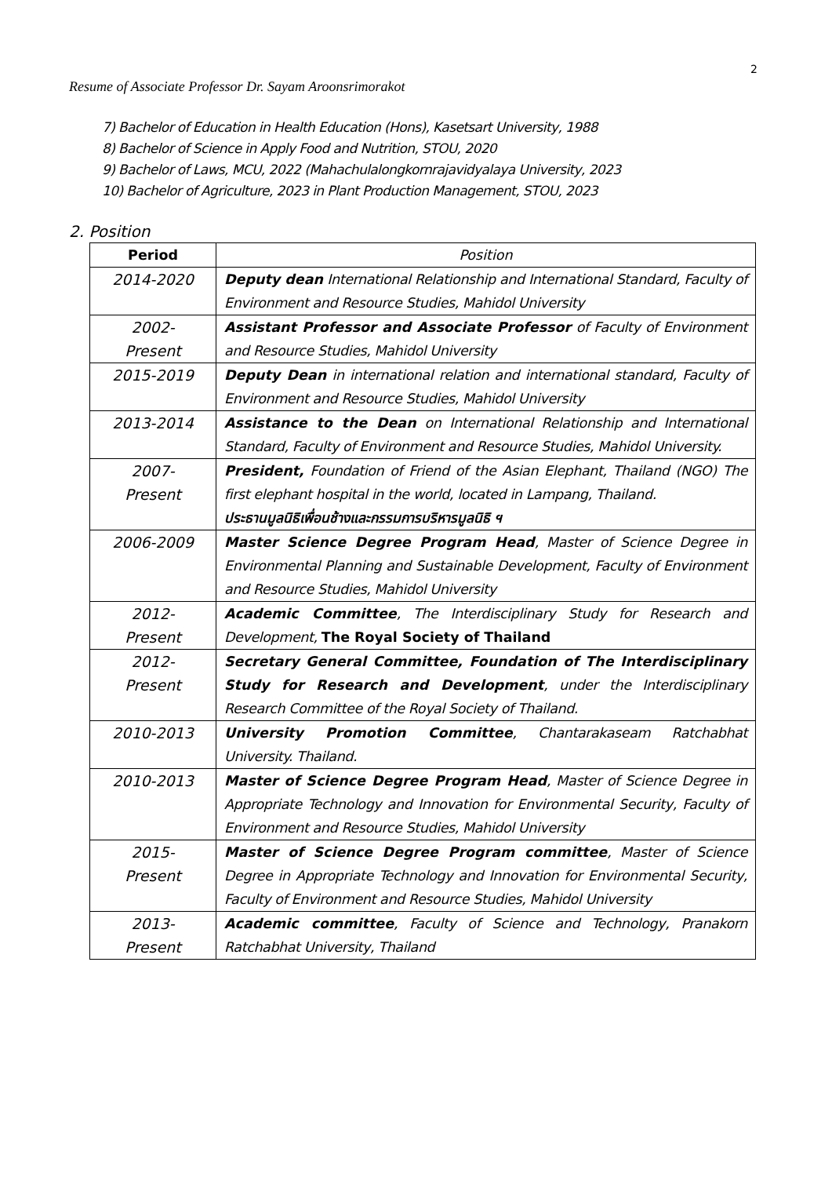2
Resume of Associate Professor Dr. Sayam Aroonsrimorakot
7) Bachelor of Education in Health Education (Hons), Kasetsart University, 1988
8) Bachelor of Science in Apply Food and Nutrition, STOU, 2020
9) Bachelor of Laws, MCU, 2022 (Mahachulalongkornrajavidyalaya University, 2023
10) Bachelor of Agriculture, 2023 in Plant Production Management, STOU, 2023
2. Position
| Period | Position |
| --- | --- |
| 2014-2020 | Deputy dean International Relationship and International Standard, Faculty of Environment and Resource Studies, Mahidol University |
| 2002- Present | Assistant Professor and Associate Professor of Faculty of Environment and Resource Studies, Mahidol University |
| 2015-2019 | Deputy Dean in international relation and international standard, Faculty of Environment and Resource Studies, Mahidol University |
| 2013-2014 | Assistance to the Dean on International Relationship and International Standard, Faculty of Environment and Resource Studies, Mahidol University. |
| 2007- Present | President, Foundation of Friend of the Asian Elephant, Thailand (NGO) The first elephant hospital in the world, located in Lampang, Thailand. ประธานมูลนิธิเพื่อนช้างและกรรมการบริหารมูลนิธิ ฯ |
| 2006-2009 | Master Science Degree Program Head , Master of Science Degree in Environmental Planning and Sustainable Development, Faculty of Environment and Resource Studies, Mahidol University |
| 2012- Present | Academic Committee , The Interdisciplinary Study for Research and Development, The Royal Society of Thailand |
| 2012- Present | Secretary General Committee, Foundation of The Interdisciplinary Study for Research and Development , under the Interdisciplinary Research Committee of the Royal Society of Thailand. |
| 2010-2013 | University Promotion Committee , Chantarakaseam Ratchabhat University. Thailand. |
| 2010-2013 | Master of Science Degree Program Head , Master of Science Degree in Appropriate Technology and Innovation for Environmental Security, Faculty of Environment and Resource Studies, Mahidol University |
| 2015- Present | Master of Science Degree Program committee , Master of Science Degree in Appropriate Technology and Innovation for Environmental Security, Faculty of Environment and Resource Studies, Mahidol University |
| 2013- Present | Academic committee , Faculty of Science and Technology, Pranakorn Ratchabhat University, Thailand |